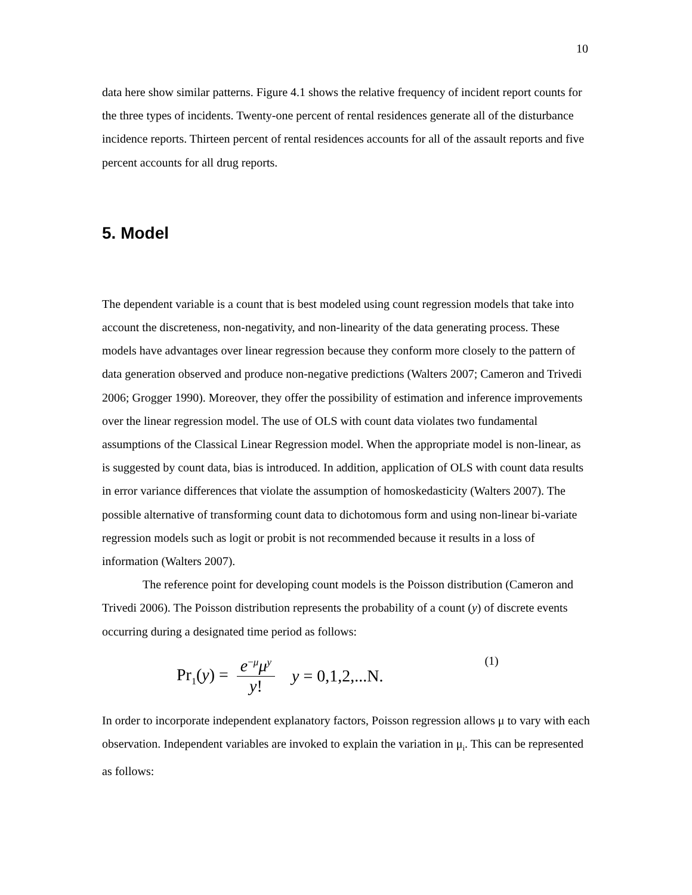10
data here show similar patterns. Figure 4.1 shows the relative frequency of incident report counts for the three types of incidents. Twenty-one percent of rental residences generate all of the disturbance incidence reports. Thirteen percent of rental residences accounts for all of the assault reports and five percent accounts for all drug reports.
5. Model
The dependent variable is a count that is best modeled using count regression models that take into account the discreteness, non-negativity, and non-linearity of the data generating process. These models have advantages over linear regression because they conform more closely to the pattern of data generation observed and produce non-negative predictions (Walters 2007; Cameron and Trivedi 2006; Grogger 1990). Moreover, they offer the possibility of estimation and inference improvements over the linear regression model. The use of OLS with count data violates two fundamental assumptions of the Classical Linear Regression model. When the appropriate model is non-linear, as is suggested by count data, bias is introduced. In addition, application of OLS with count data results in error variance differences that violate the assumption of homoskedasticity (Walters 2007). The possible alternative of transforming count data to dichotomous form and using non-linear bi-variate regression models such as logit or probit is not recommended because it results in a loss of information (Walters 2007).
The reference point for developing count models is the Poisson distribution (Cameron and Trivedi 2006). The Poisson distribution represents the probability of a count (y) of discrete events occurring during a designated time period as follows:
Pr<sub>1</sub>(y) = e<sup>−μ</sup>μ<sup>y</sup> y! y = 0,1,2,...N. (1)
In order to incorporate independent explanatory factors, Poisson regression allows μ to vary with each observation. Independent variables are invoked to explain the variation in μ<sub>i</sub>. This can be represented as follows: